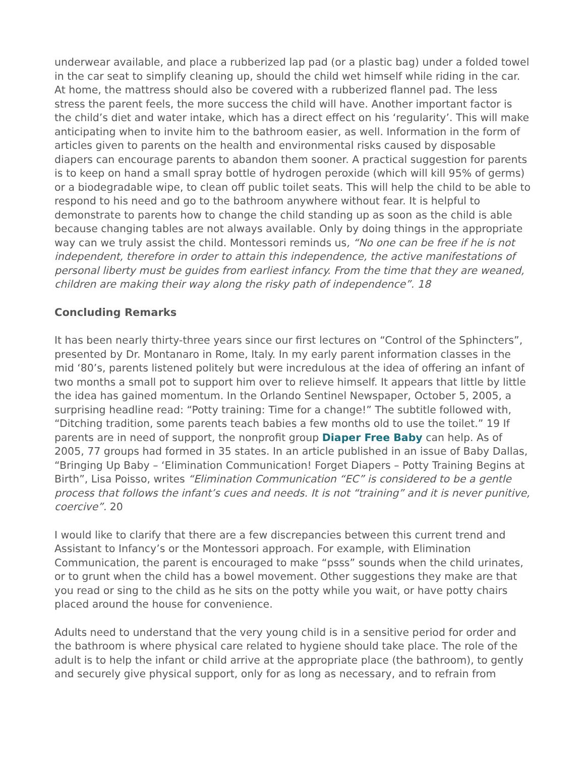underwear available, and place a rubberized lap pad (or a plastic bag) under a folded towel in the car seat to simplify cleaning up, should the child wet himself while riding in the car. At home, the mattress should also be covered with a rubberized flannel pad. The less stress the parent feels, the more success the child will have. Another important factor is the child’s diet and water intake, which has a direct effect on his ‘regularity’. This will make anticipating when to invite him to the bathroom easier, as well. Information in the form of articles given to parents on the health and environmental risks caused by disposable diapers can encourage parents to abandon them sooner. A practical suggestion for parents is to keep on hand a small spray bottle of hydrogen peroxide (which will kill 95% of germs) or a biodegradable wipe, to clean off public toilet seats. This will help the child to be able to respond to his need and go to the bathroom anywhere without fear. It is helpful to demonstrate to parents how to change the child standing up as soon as the child is able because changing tables are not always available. Only by doing things in the appropriate way can we truly assist the child. Montessori reminds us, “No one can be free if he is not independent, therefore in order to attain this independence, the active manifestations of personal liberty must be guides from earliest infancy. From the time that they are weaned, children are making their way along the risky path of independence”. 18
Concluding Remarks
It has been nearly thirty-three years since our first lectures on “Control of the Sphincters”, presented by Dr. Montanaro in Rome, Italy. In my early parent information classes in the mid ‘80’s, parents listened politely but were incredulous at the idea of offering an infant of two months a small pot to support him over to relieve himself. It appears that little by little the idea has gained momentum. In the Orlando Sentinel Newspaper, October 5, 2005, a surprising headline read: “Potty training: Time for a change!” The subtitle followed with, “Ditching tradition, some parents teach babies a few months old to use the toilet.” 19 If parents are in need of support, the nonprofit group Diaper Free Baby can help. As of 2005, 77 groups had formed in 35 states. In an article published in an issue of Baby Dallas, “Bringing Up Baby – ‘Elimination Communication! Forget Diapers – Potty Training Begins at Birth”, Lisa Poisso, writes “Elimination Communication “EC” is considered to be a gentle process that follows the infant’s cues and needs. It is not “training” and it is never punitive, coercive”. 20
I would like to clarify that there are a few discrepancies between this current trend and Assistant to Infancy’s or the Montessori approach. For example, with Elimination Communication, the parent is encouraged to make “psss” sounds when the child urinates, or to grunt when the child has a bowel movement. Other suggestions they make are that you read or sing to the child as he sits on the potty while you wait, or have potty chairs placed around the house for convenience.
Adults need to understand that the very young child is in a sensitive period for order and the bathroom is where physical care related to hygiene should take place. The role of the adult is to help the infant or child arrive at the appropriate place (the bathroom), to gently and securely give physical support, only for as long as necessary, and to refrain from